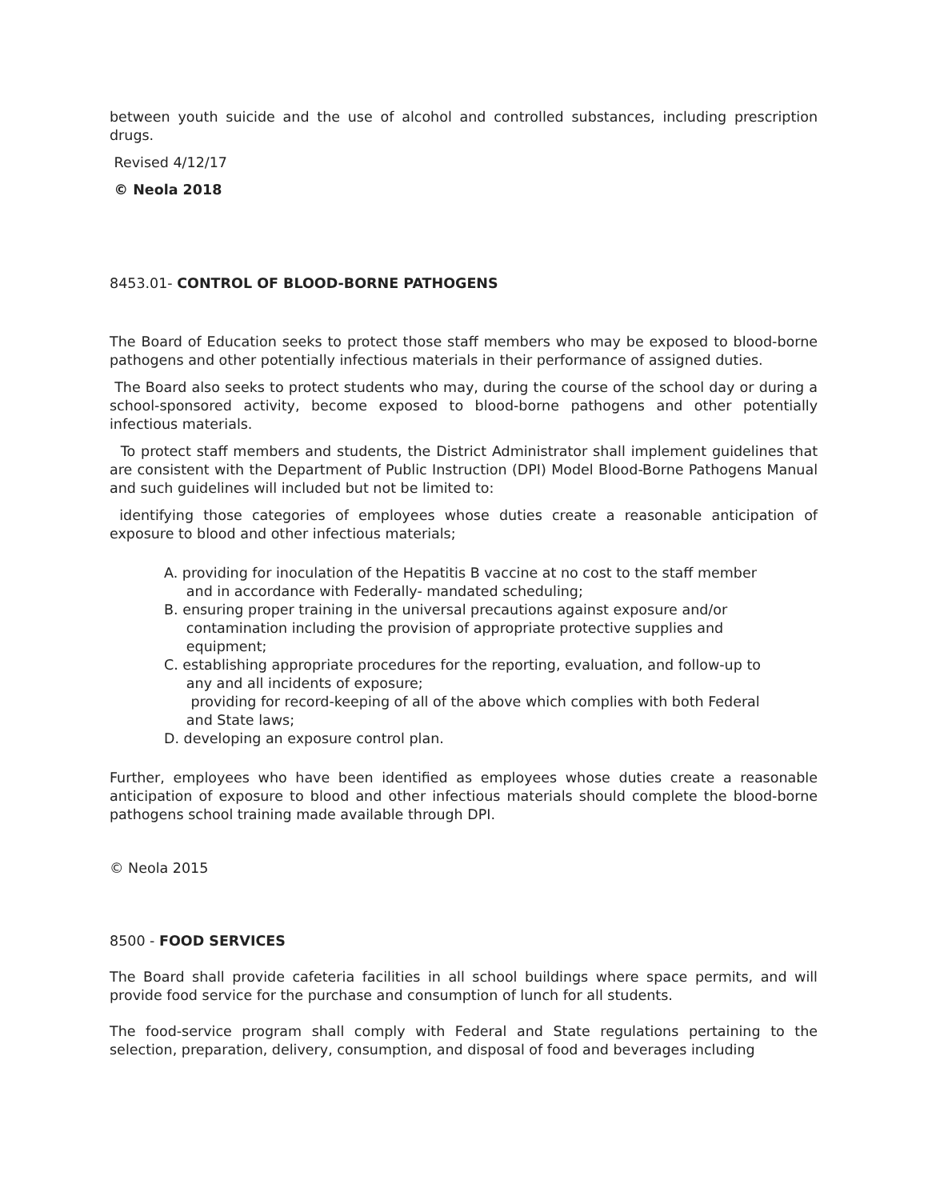between youth suicide and the use of alcohol and controlled substances, including prescription drugs.
Revised 4/12/17
© Neola 2018
8453.01- CONTROL OF BLOOD-BORNE PATHOGENS
The Board of Education seeks to protect those staff members who may be exposed to blood-borne pathogens and other potentially infectious materials in their performance of assigned duties.
The Board also seeks to protect students who may, during the course of the school day or during a school-sponsored activity, become exposed to blood-borne pathogens and other potentially infectious materials.
To protect staff members and students, the District Administrator shall implement guidelines that are consistent with the Department of Public Instruction (DPI) Model Blood-Borne Pathogens Manual and such guidelines will included but not be limited to:
identifying those categories of employees whose duties create a reasonable anticipation of exposure to blood and other infectious materials;
A. providing for inoculation of the Hepatitis B vaccine at no cost to the staff member
and in accordance with Federally- mandated scheduling;
B. ensuring proper training in the universal precautions against exposure and/or
contamination including the provision of appropriate protective supplies and
equipment;
C. establishing appropriate procedures for the reporting, evaluation, and follow-up to
any and all incidents of exposure;
providing for record-keeping of all of the above which complies with both Federal
and State laws;
D. developing an exposure control plan.
Further, employees who have been identified as employees whose duties create a reasonable anticipation of exposure to blood and other infectious materials should complete the blood-borne pathogens school training made available through DPI.
© Neola 2015
8500 - FOOD SERVICES
The Board shall provide cafeteria facilities in all school buildings where space permits, and will provide food service for the purchase and consumption of lunch for all students.
The food-service program shall comply with Federal and State regulations pertaining to the selection, preparation, delivery, consumption, and disposal of food and beverages including